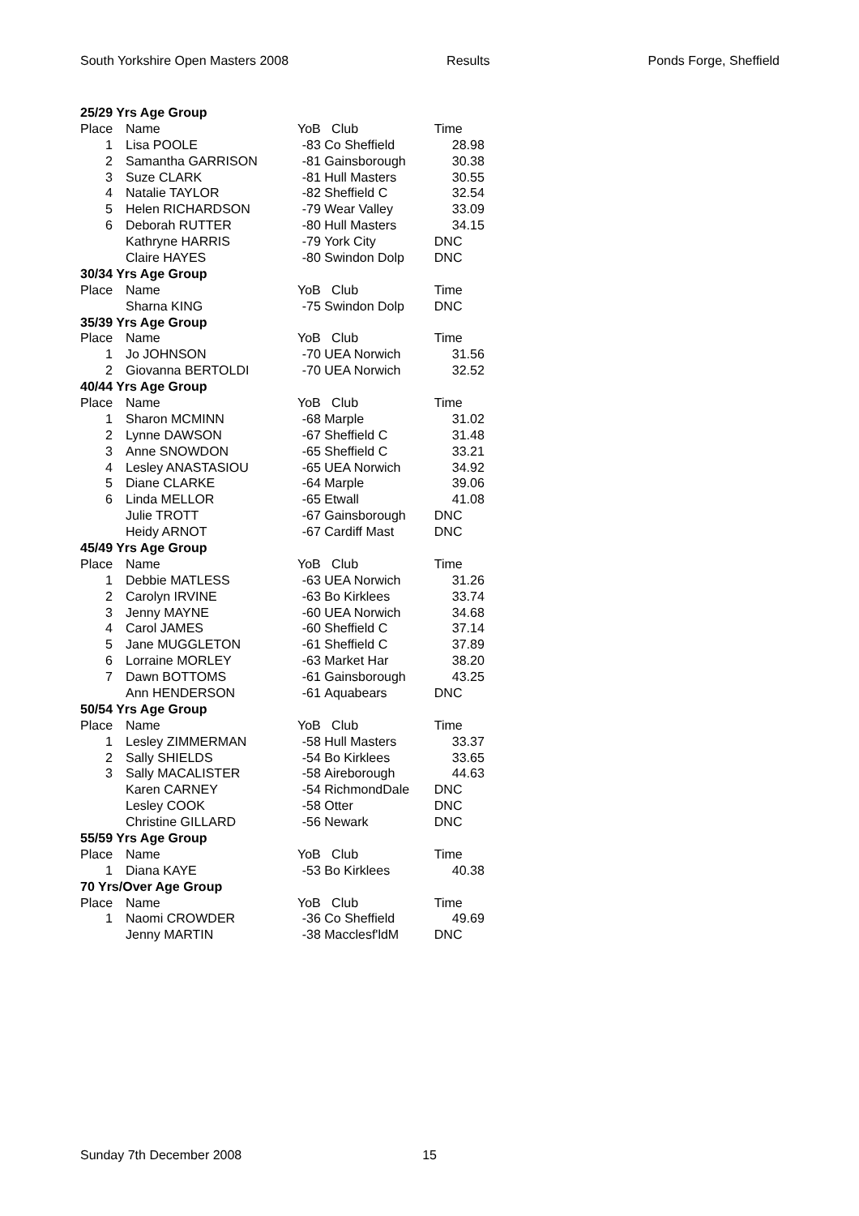South Yorkshire Open Masters 2008 Results Ponds Forge, Sheffield
| 25/29 Yrs Age Group | | | | |
| Place | Name | YoB | Club | Time |
| 1 | Lisa POOLE | -83 | Co Sheffield | 28.98 |
| 2 | Samantha GARRISON | -81 | Gainsborough | 30.38 |
| 3 | Suze CLARK | -81 | Hull Masters | 30.55 |
| 4 | Natalie TAYLOR | -82 | Sheffield C | 32.54 |
| 5 | Helen RICHARDSON | -79 | Wear Valley | 33.09 |
| 6 | Deborah RUTTER | -80 | Hull Masters | 34.15 |
| | Kathryne HARRIS | -79 | York City | DNC |
| | Claire HAYES | -80 | Swindon Dolp | DNC |
| 30/34 Yrs Age Group | | | | |
| Place | Name | YoB | Club | Time |
| | Sharna KING | -75 | Swindon Dolp | DNC |
| 35/39 Yrs Age Group | | | | |
| Place | Name | YoB | Club | Time |
| 1 | Jo JOHNSON | -70 | UEA Norwich | 31.56 |
| 2 | Giovanna BERTOLDI | -70 | UEA Norwich | 32.52 |
| 40/44 Yrs Age Group | | | | |
| Place | Name | YoB | Club | Time |
| 1 | Sharon MCMINN | -68 | Marple | 31.02 |
| 2 | Lynne DAWSON | -67 | Sheffield C | 31.48 |
| 3 | Anne SNOWDON | -65 | Sheffield C | 33.21 |
| 4 | Lesley ANASTASIOU | -65 | UEA Norwich | 34.92 |
| 5 | Diane CLARKE | -64 | Marple | 39.06 |
| 6 | Linda MELLOR | -65 | Etwall | 41.08 |
| | Julie TROTT | -67 | Gainsborough | DNC |
| | Heidy ARNOT | -67 | Cardiff Mast | DNC |
| 45/49 Yrs Age Group | | | | |
| Place | Name | YoB | Club | Time |
| 1 | Debbie MATLESS | -63 | UEA Norwich | 31.26 |
| 2 | Carolyn IRVINE | -63 | Bo Kirklees | 33.74 |
| 3 | Jenny MAYNE | -60 | UEA Norwich | 34.68 |
| 4 | Carol JAMES | -60 | Sheffield C | 37.14 |
| 5 | Jane MUGGLETON | -61 | Sheffield C | 37.89 |
| 6 | Lorraine MORLEY | -63 | Market Har | 38.20 |
| 7 | Dawn BOTTOMS | -61 | Gainsborough | 43.25 |
| | Ann HENDERSON | -61 | Aquabears | DNC |
| 50/54 Yrs Age Group | | | | |
| Place | Name | YoB | Club | Time |
| 1 | Lesley ZIMMERMAN | -58 | Hull Masters | 33.37 |
| 2 | Sally SHIELDS | -54 | Bo Kirklees | 33.65 |
| 3 | Sally MACALISTER | -58 | Aireborough | 44.63 |
| | Karen CARNEY | -54 | RichmondDale | DNC |
| | Lesley COOK | -58 | Otter | DNC |
| | Christine GILLARD | -56 | Newark | DNC |
| 55/59 Yrs Age Group | | | | |
| Place | Name | YoB | Club | Time |
| 1 | Diana KAYE | -53 | Bo Kirklees | 40.38 |
| 70 Yrs/Over Age Group | | | | |
| Place | Name | YoB | Club | Time |
| 1 | Naomi CROWDER | -36 | Co Sheffield | 49.69 |
| | Jenny MARTIN | -38 | Macclesf'ldM | DNC |
Sunday 7th December 2008 15